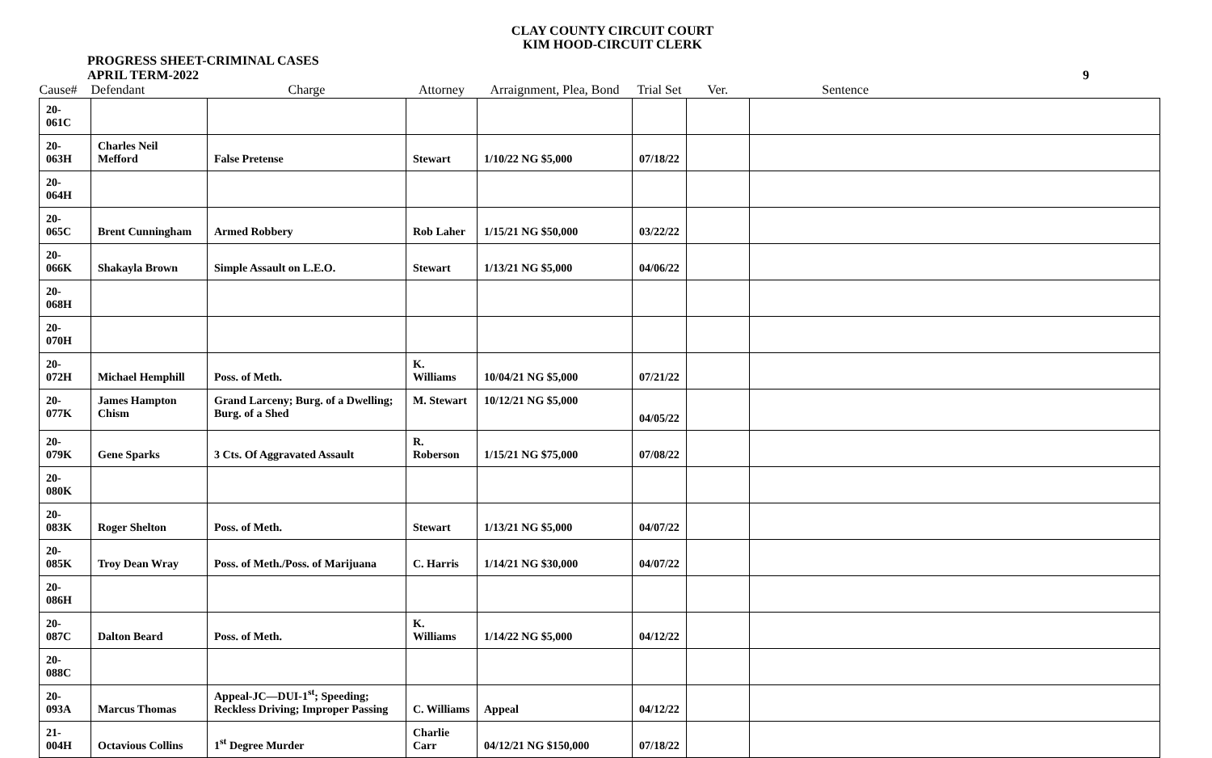CLAY COUNTY CIRCUIT COURT
KIM HOOD-CIRCUIT CLERK
PROGRESS SHEET-CRIMINAL CASES
APRIL TERM-2022
9
| Cause# | Defendant | Charge | Attorney | Arraignment, Plea, Bond | Trial Set | Ver. | Sentence |
| --- | --- | --- | --- | --- | --- | --- | --- |
| 20-061C | | | | | | | |
| 20-063H | Charles Neil Mefford | False Pretense | Stewart | 1/10/22 NG $5,000 | 07/18/22 | | |
| 20-064H | | | | | | | |
| 20-065C | Brent Cunningham | Armed Robbery | Rob Laher | 1/15/21 NG $50,000 | 03/22/22 | | |
| 20-066K | Shakayla Brown | Simple Assault on L.E.O. | Stewart | 1/13/21 NG $5,000 | 04/06/22 | | |
| 20-068H | | | | | | | |
| 20-070H | | | | | | | |
| 20-072H | Michael Hemphill | Poss. of Meth. | K. Williams | 10/04/21 NG $5,000 | 07/21/22 | | |
| 20-077K | James Hampton Chism | Grand Larceny; Burg. of a Dwelling; Burg. of a Shed | M. Stewart | 10/12/21 NG $5,000 | 04/05/22 | | |
| 20-079K | Gene Sparks | 3 Cts. Of Aggravated Assault | R. Roberson | 1/15/21 NG $75,000 | 07/08/22 | | |
| 20-080K | | | | | | | |
| 20-083K | Roger Shelton | Poss. of Meth. | Stewart | 1/13/21 NG $5,000 | 04/07/22 | | |
| 20-085K | Troy Dean Wray | Poss. of Meth./Poss. of Marijuana | C. Harris | 1/14/21 NG $30,000 | 04/07/22 | | |
| 20-086H | | | | | | | |
| 20-087C | Dalton Beard | Poss. of Meth. | K. Williams | 1/14/22 NG $5,000 | 04/12/22 | | |
| 20-088C | | | | | | | |
| 20-093A | Marcus Thomas | Appeal-JC—DUI-1<sup>st</sup>; Speeding; Reckless Driving; Improper Passing | C. Williams | Appeal | 04/12/22 | | |
| 21-004H | Octavious Collins | 1<sup>st</sup> Degree Murder | Charlie Carr | 04/12/21 NG $150,000 | 07/18/22 | | |